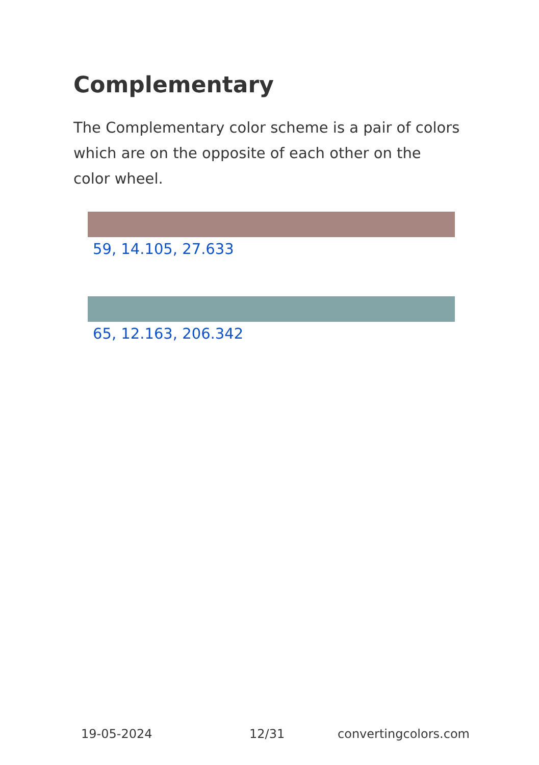Complementary
The Complementary color scheme is a pair of colors which are on the opposite of each other on the color wheel.
59, 14.105, 27.633
65, 12.163, 206.342
19-05-2024 12/31 convertingcolors.com